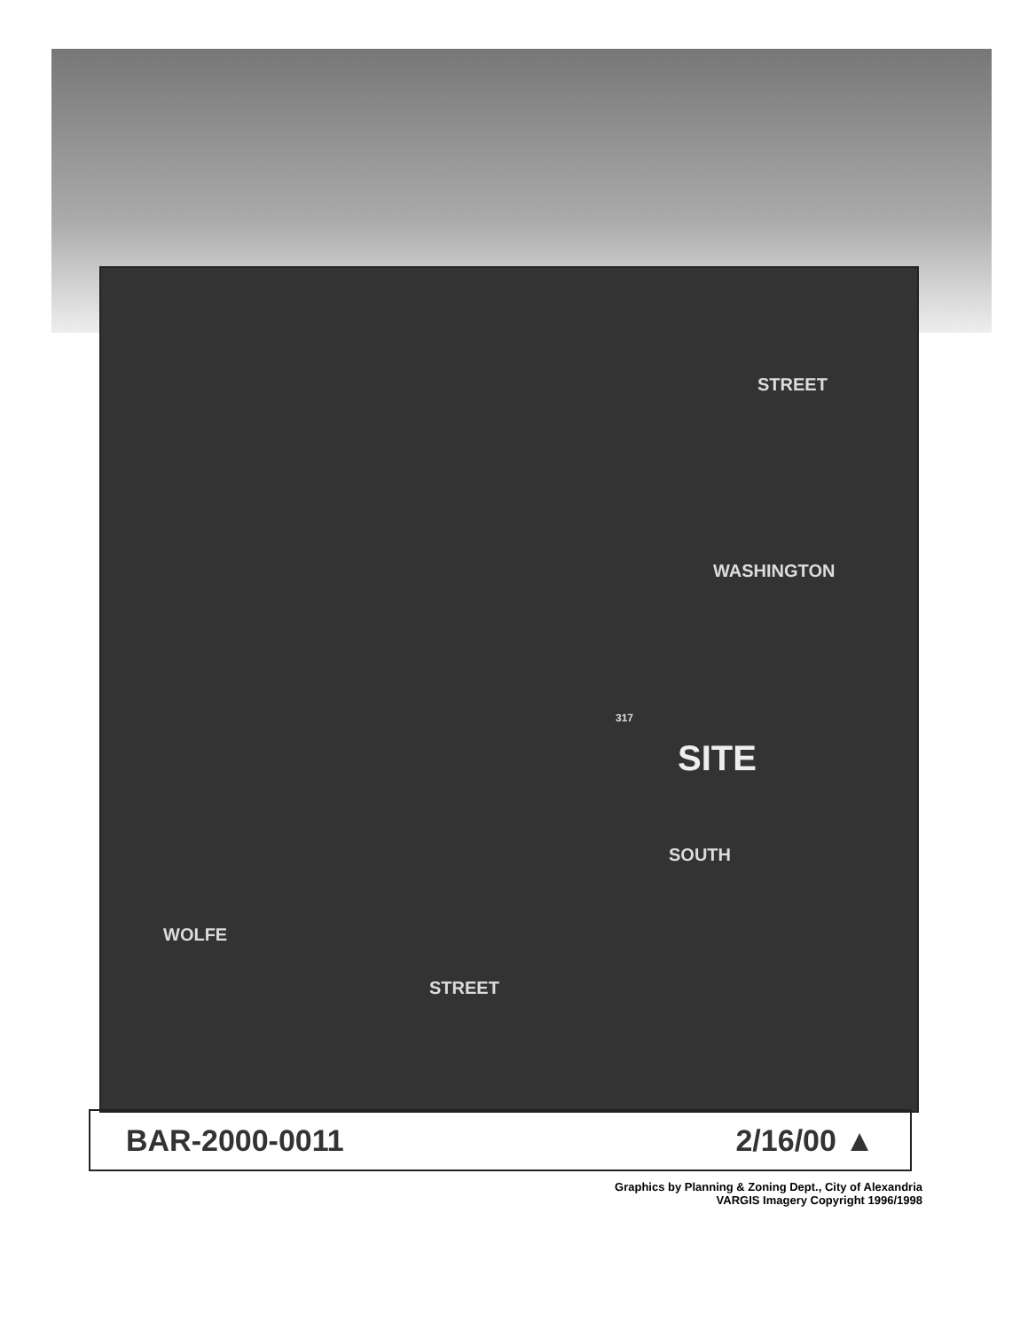STREET
WASHINGTON
317
SITE
SOUTH
WOLFE
STREET
BAR-2000-0011 2/16/00 ▲
Graphics by Planning & Zoning Dept., City of Alexandria
VARGIS Imagery Copyright 1996/1998